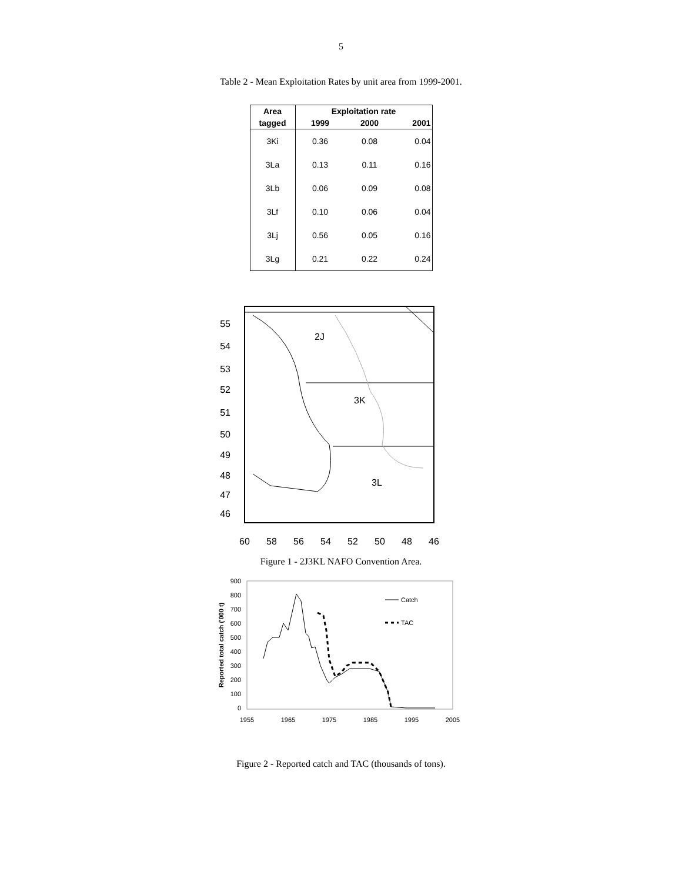5
Table 2 - Mean Exploitation Rates by unit area from 1999-2001.
| Area | Exploitation rate | | |
| --- | --- | --- | --- |
| tagged | 1999 | 2000 | 2001 |
| 3Ki | 0.36 | 0.08 | 0.04 |
| 3La | 0.13 | 0.11 | 0.16 |
| 3Lb | 0.06 | 0.09 | 0.08 |
| 3Lf | 0.10 | 0.06 | 0.04 |
| 3Lj | 0.56 | 0.05 | 0.16 |
| 3Lg | 0.21 | 0.22 | 0.24 |
2J
3K
3L
55
54
53
52
51
50
49
48
47
46
60
58
56
54
52
50
48
46
Figure 1 - 2J3KL NAFO Convention Area.
Reported total catch ('000 t)
900
800
700
600
500
400
300
200
100
0
1955
1965
1975
1985
1995
2005
Catch
TAC
Figure 2 - Reported catch and TAC (thousands of tons).